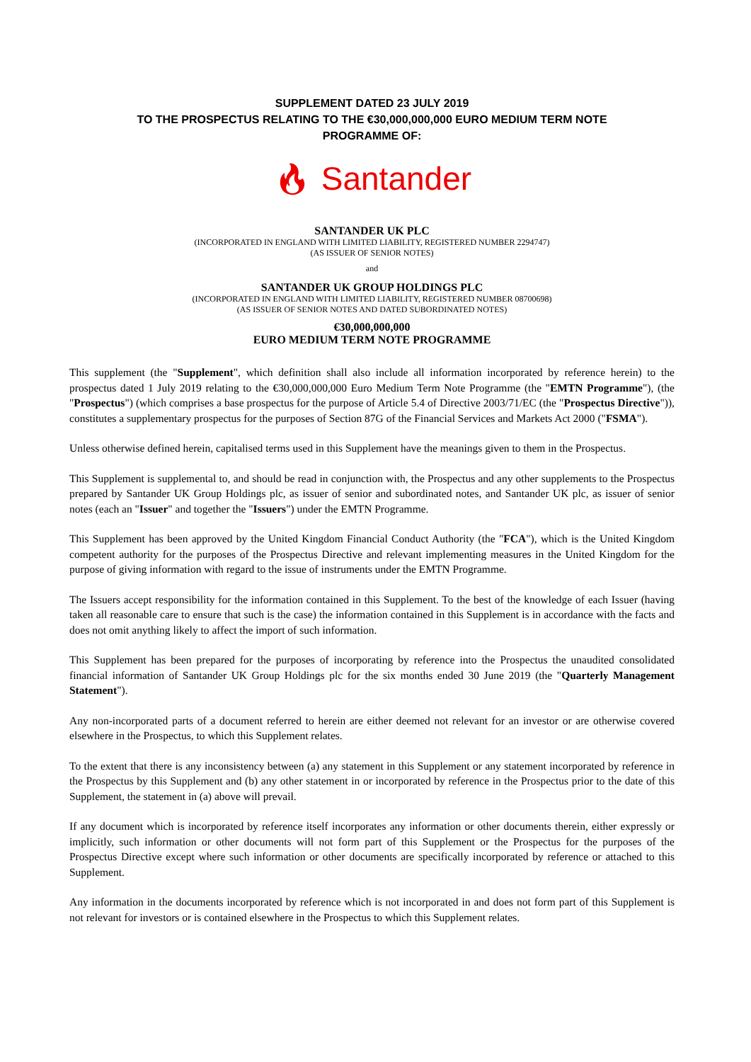SUPPLEMENT DATED 23 JULY 2019
TO THE PROSPECTUS RELATING TO THE €30,000,000,000 EURO MEDIUM TERM NOTE
PROGRAMME OF:
🔥︎ Santander
SANTANDER UK PLC
(INCORPORATED IN ENGLAND WITH LIMITED LIABILITY, REGISTERED NUMBER 2294747)
(AS ISSUER OF SENIOR NOTES)
and
SANTANDER UK GROUP HOLDINGS PLC
(INCORPORATED IN ENGLAND WITH LIMITED LIABILITY, REGISTERED NUMBER 08700698)
(AS ISSUER OF SENIOR NOTES AND DATED SUBORDINATED NOTES)
€30,000,000,000
EURO MEDIUM TERM NOTE PROGRAMME
This supplement (the "Supplement", which definition shall also include all information incorporated by reference herein) to the prospectus dated 1 July 2019 relating to the €30,000,000,000 Euro Medium Term Note Programme (the "EMTN Programme"), (the "Prospectus") (which comprises a base prospectus for the purpose of Article 5.4 of Directive 2003/71/EC (the "Prospectus Directive")), constitutes a supplementary prospectus for the purposes of Section 87G of the Financial Services and Markets Act 2000 ("FSMA").
Unless otherwise defined herein, capitalised terms used in this Supplement have the meanings given to them in the Prospectus.
This Supplement is supplemental to, and should be read in conjunction with, the Prospectus and any other supplements to the Prospectus prepared by Santander UK Group Holdings plc, as issuer of senior and subordinated notes, and Santander UK plc, as issuer of senior notes (each an "Issuer" and together the "Issuers") under the EMTN Programme.
This Supplement has been approved by the United Kingdom Financial Conduct Authority (the "FCA"), which is the United Kingdom competent authority for the purposes of the Prospectus Directive and relevant implementing measures in the United Kingdom for the purpose of giving information with regard to the issue of instruments under the EMTN Programme.
The Issuers accept responsibility for the information contained in this Supplement. To the best of the knowledge of each Issuer (having taken all reasonable care to ensure that such is the case) the information contained in this Supplement is in accordance with the facts and does not omit anything likely to affect the import of such information.
This Supplement has been prepared for the purposes of incorporating by reference into the Prospectus the unaudited consolidated financial information of Santander UK Group Holdings plc for the six months ended 30 June 2019 (the "Quarterly Management Statement").
Any non-incorporated parts of a document referred to herein are either deemed not relevant for an investor or are otherwise covered elsewhere in the Prospectus, to which this Supplement relates.
To the extent that there is any inconsistency between (a) any statement in this Supplement or any statement incorporated by reference in the Prospectus by this Supplement and (b) any other statement in or incorporated by reference in the Prospectus prior to the date of this Supplement, the statement in (a) above will prevail.
If any document which is incorporated by reference itself incorporates any information or other documents therein, either expressly or implicitly, such information or other documents will not form part of this Supplement or the Prospectus for the purposes of the Prospectus Directive except where such information or other documents are specifically incorporated by reference or attached to this Supplement.
Any information in the documents incorporated by reference which is not incorporated in and does not form part of this Supplement is not relevant for investors or is contained elsewhere in the Prospectus to which this Supplement relates.